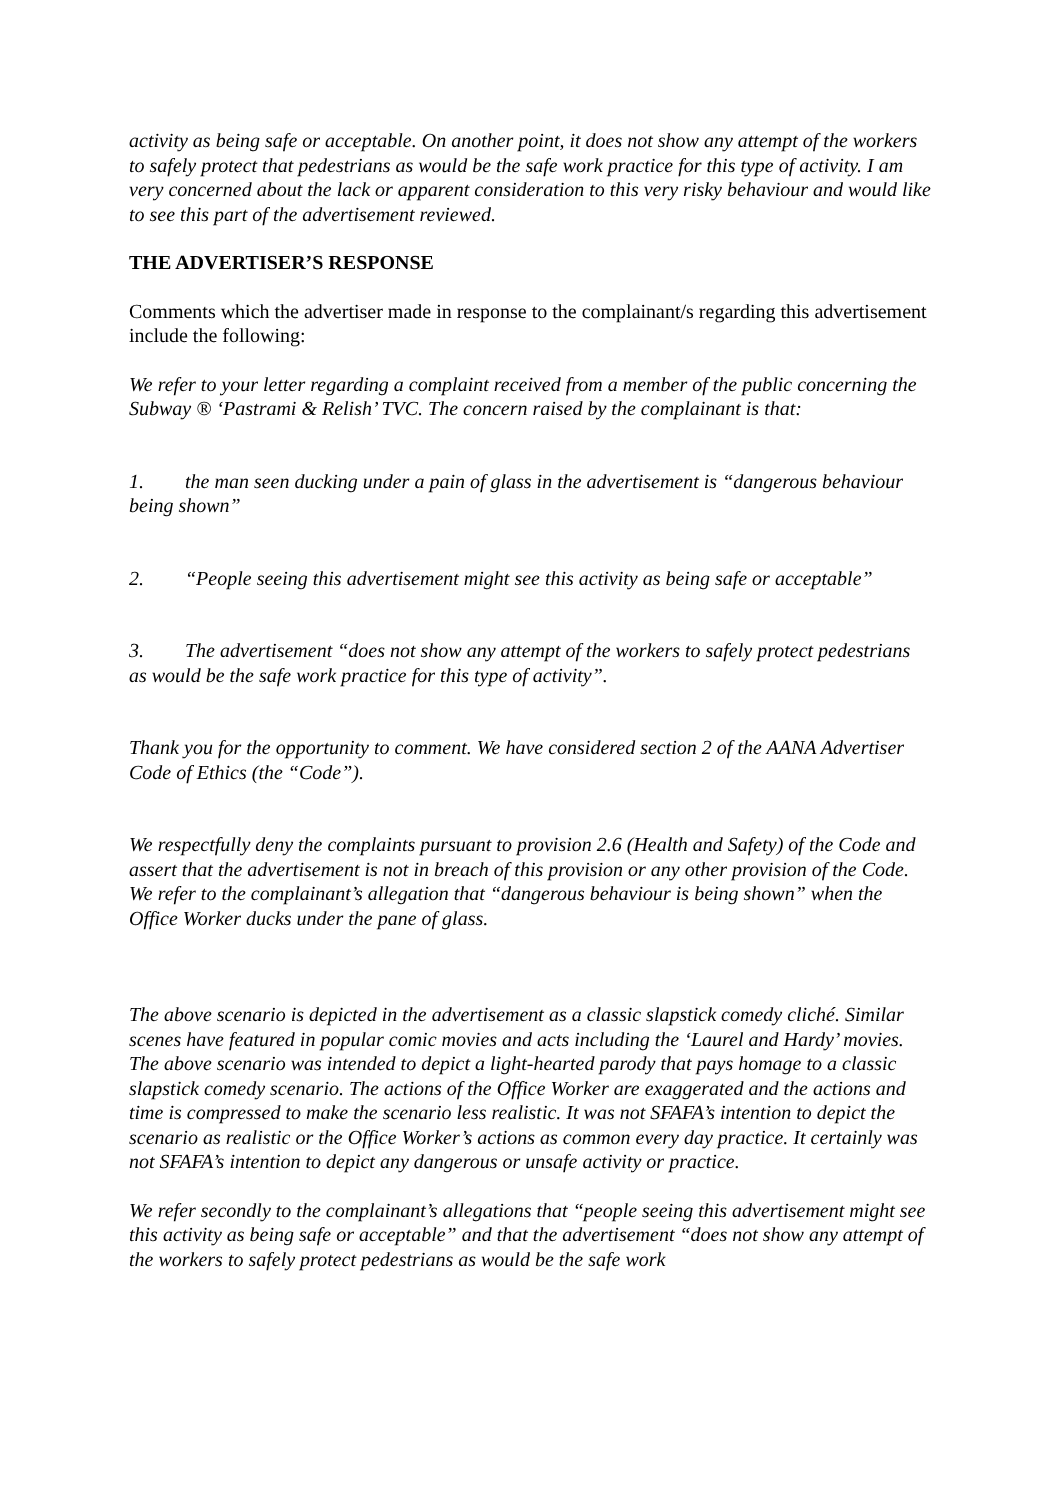activity as being safe or acceptable. On another point, it does not show any attempt of the workers to safely protect that pedestrians as would be the safe work practice for this type of activity. I am very concerned about the lack or apparent consideration to this very risky behaviour and would like to see this part of the advertisement reviewed.
THE ADVERTISER’S RESPONSE
Comments which the advertiser made in response to the complainant/s regarding this advertisement include the following:
We refer to your letter regarding a complaint received from a member of the public concerning the Subway ® ‘Pastrami & Relish’ TVC. The concern raised by the complainant is that:
1. the man seen ducking under a pain of glass in the advertisement is “dangerous behaviour being shown”
2. “People seeing this advertisement might see this activity as being safe or acceptable”
3. The advertisement “does not show any attempt of the workers to safely protect pedestrians as would be the safe work practice for this type of activity”.
Thank you for the opportunity to comment. We have considered section 2 of the AANA Advertiser Code of Ethics (the “Code”).
We respectfully deny the complaints pursuant to provision 2.6 (Health and Safety) of the Code and assert that the advertisement is not in breach of this provision or any other provision of the Code.
We refer to the complainant’s allegation that “dangerous behaviour is being shown” when the Office Worker ducks under the pane of glass.
The above scenario is depicted in the advertisement as a classic slapstick comedy cliché. Similar scenes have featured in popular comic movies and acts including the ‘Laurel and Hardy’ movies. The above scenario was intended to depict a light-hearted parody that pays homage to a classic slapstick comedy scenario. The actions of the Office Worker are exaggerated and the actions and time is compressed to make the scenario less realistic. It was not SFAFA’s intention to depict the scenario as realistic or the Office Worker’s actions as common every day practice. It certainly was not SFAFA’s intention to depict any dangerous or unsafe activity or practice.
We refer secondly to the complainant’s allegations that “people seeing this advertisement might see this activity as being safe or acceptable” and that the advertisement “does not show any attempt of the workers to safely protect pedestrians as would be the safe work